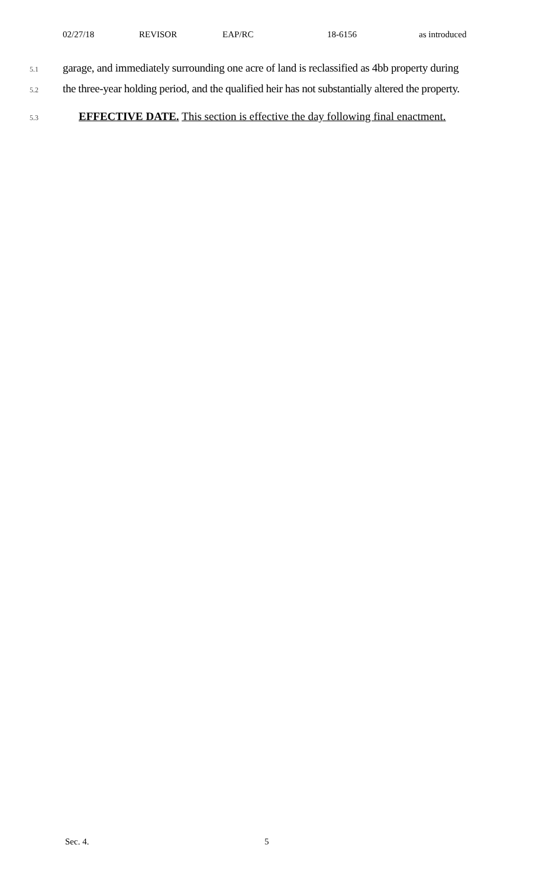02/27/18 REVISOR EAP/RC 18-6156 as introduced
5.1 garage, and immediately surrounding one acre of land is reclassified as 4bb property during
5.2 the three-year holding period, and the qualified heir has not substantially altered the property.
5.3 EFFECTIVE DATE. This section is effective the day following final enactment.
Sec. 4. 5